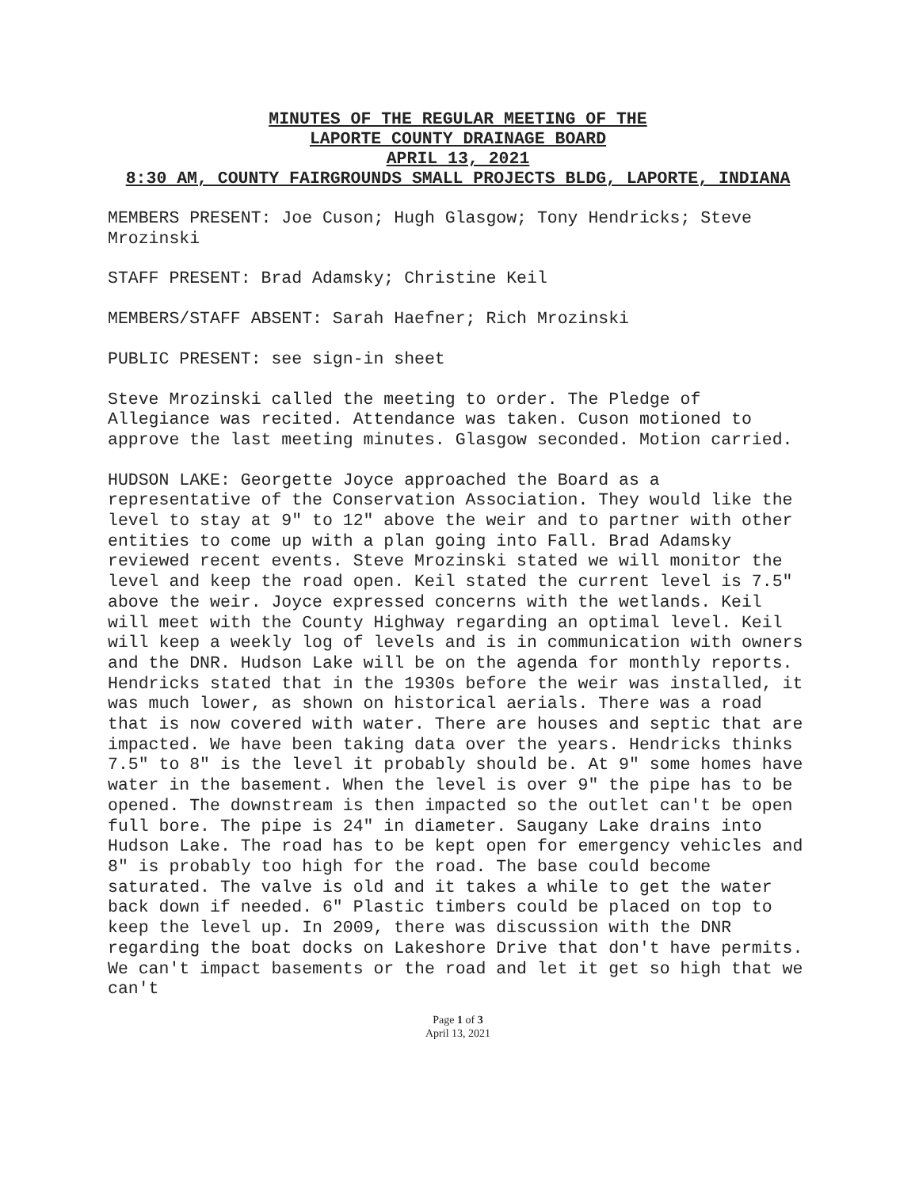MINUTES OF THE REGULAR MEETING OF THE
LAPORTE COUNTY DRAINAGE BOARD
APRIL 13, 2021
8:30 AM, COUNTY FAIRGROUNDS SMALL PROJECTS BLDG, LAPORTE, INDIANA
MEMBERS PRESENT: Joe Cuson; Hugh Glasgow; Tony Hendricks; Steve Mrozinski
STAFF PRESENT: Brad Adamsky; Christine Keil
MEMBERS/STAFF ABSENT: Sarah Haefner; Rich Mrozinski
PUBLIC PRESENT: see sign-in sheet
Steve Mrozinski called the meeting to order. The Pledge of Allegiance was recited. Attendance was taken. Cuson motioned to approve the last meeting minutes. Glasgow seconded. Motion carried.
HUDSON LAKE: Georgette Joyce approached the Board as a representative of the Conservation Association. They would like the level to stay at 9" to 12" above the weir and to partner with other entities to come up with a plan going into Fall. Brad Adamsky reviewed recent events. Steve Mrozinski stated we will monitor the level and keep the road open. Keil stated the current level is 7.5" above the weir. Joyce expressed concerns with the wetlands. Keil will meet with the County Highway regarding an optimal level. Keil will keep a weekly log of levels and is in communication with owners and the DNR. Hudson Lake will be on the agenda for monthly reports. Hendricks stated that in the 1930s before the weir was installed, it was much lower, as shown on historical aerials. There was a road that is now covered with water. There are houses and septic that are impacted. We have been taking data over the years. Hendricks thinks 7.5" to 8" is the level it probably should be. At 9" some homes have water in the basement. When the level is over 9" the pipe has to be opened. The downstream is then impacted so the outlet can't be open full bore. The pipe is 24" in diameter. Saugany Lake drains into Hudson Lake. The road has to be kept open for emergency vehicles and 8" is probably too high for the road. The base could become saturated. The valve is old and it takes a while to get the water back down if needed. 6" Plastic timbers could be placed on top to keep the level up. In 2009, there was discussion with the DNR regarding the boat docks on Lakeshore Drive that don't have permits. We can't impact basements or the road and let it get so high that we can't
Page 1 of 3
April 13, 2021